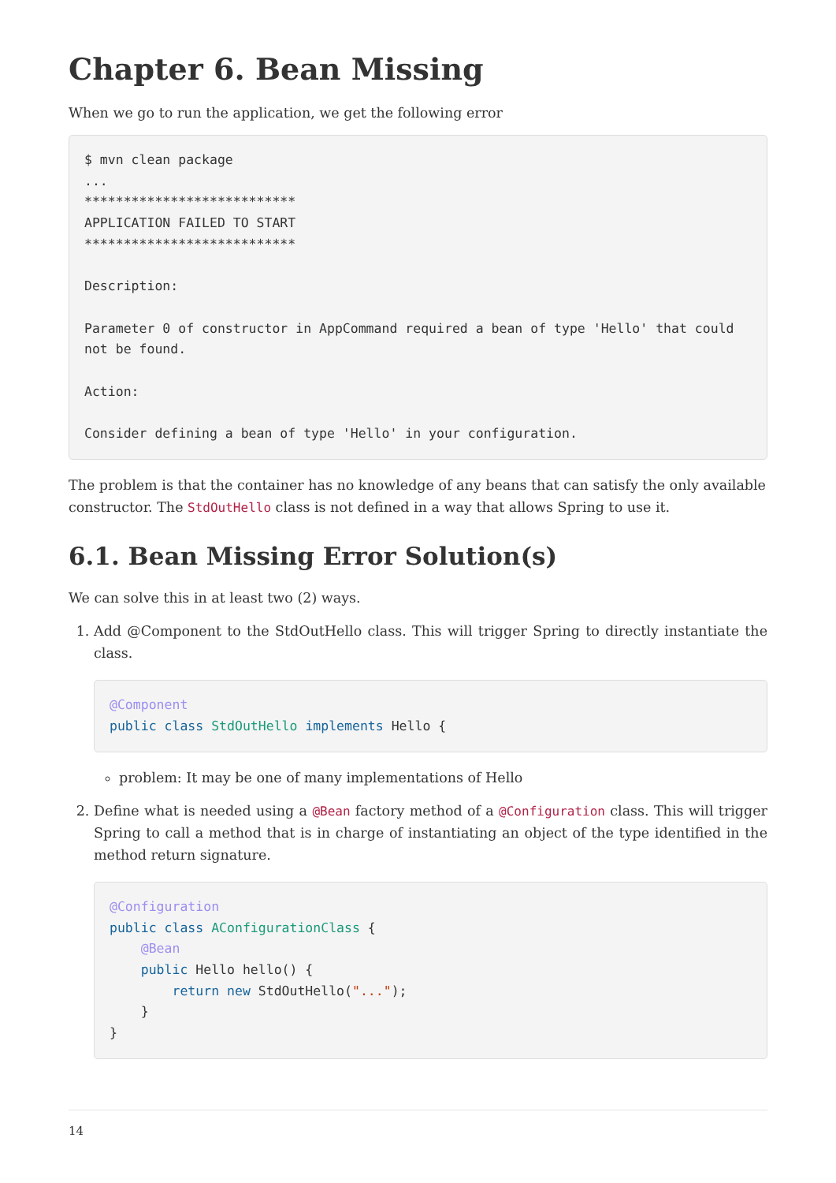Chapter 6. Bean Missing
When we go to run the application, we get the following error
$ mvn clean package
...
***************************
APPLICATION FAILED TO START
***************************

Description:

Parameter 0 of constructor in AppCommand required a bean of type 'Hello' that could
not be found.

Action:

Consider defining a bean of type 'Hello' in your configuration.
The problem is that the container has no knowledge of any beans that can satisfy the only available constructor. The StdOutHello class is not defined in a way that allows Spring to use it.
6.1. Bean Missing Error Solution(s)
We can solve this in at least two (2) ways.
1. Add @Component to the StdOutHello class. This will trigger Spring to directly instantiate the class.
@Component
public class StdOutHello implements Hello {
problem: It may be one of many implementations of Hello
2. Define what is needed using a @Bean factory method of a @Configuration class. This will trigger Spring to call a method that is in charge of instantiating an object of the type identified in the method return signature.
@Configuration
public class AConfigurationClass {
    @Bean
    public Hello hello() {
        return new StdOutHello("...");
    }
}
14